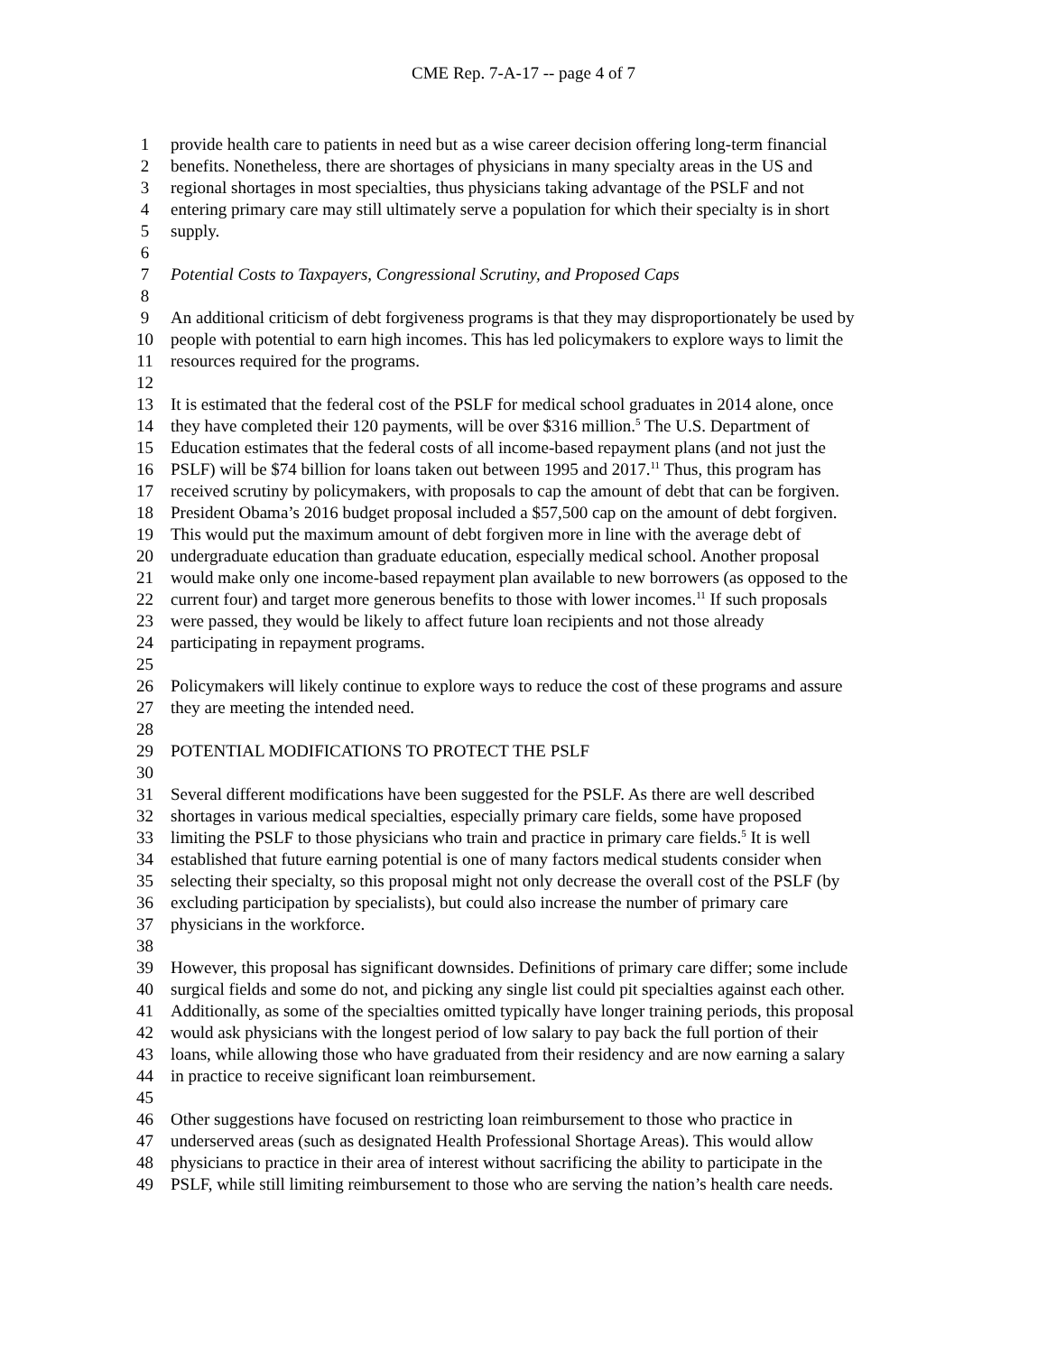CME Rep. 7-A-17 -- page 4 of 7
1 provide health care to patients in need but as a wise career decision offering long-term financial
2 benefits. Nonetheless, there are shortages of physicians in many specialty areas in the US and
3 regional shortages in most specialties, thus physicians taking advantage of the PSLF and not
4 entering primary care may still ultimately serve a population for which their specialty is in short
5 supply.
6
7 Potential Costs to Taxpayers, Congressional Scrutiny, and Proposed Caps
8
9 An additional criticism of debt forgiveness programs is that they may disproportionately be used by
10 people with potential to earn high incomes. This has led policymakers to explore ways to limit the
11 resources required for the programs.
12
13 It is estimated that the federal cost of the PSLF for medical school graduates in 2014 alone, once
14 they have completed their 120 payments, will be over $316 million.<sup>5</sup> The U.S. Department of
15 Education estimates that the federal costs of all income-based repayment plans (and not just the
16 PSLF) will be $74 billion for loans taken out between 1995 and 2017.<sup>11</sup> Thus, this program has
17 received scrutiny by policymakers, with proposals to cap the amount of debt that can be forgiven.
18 President Obama’s 2016 budget proposal included a $57,500 cap on the amount of debt forgiven.
19 This would put the maximum amount of debt forgiven more in line with the average debt of
20 undergraduate education than graduate education, especially medical school. Another proposal
21 would make only one income-based repayment plan available to new borrowers (as opposed to the
22 current four) and target more generous benefits to those with lower incomes.<sup>11</sup> If such proposals
23 were passed, they would be likely to affect future loan recipients and not those already
24 participating in repayment programs.
25
26 Policymakers will likely continue to explore ways to reduce the cost of these programs and assure
27 they are meeting the intended need.
28
29 POTENTIAL MODIFICATIONS TO PROTECT THE PSLF
30
31 Several different modifications have been suggested for the PSLF. As there are well described
32 shortages in various medical specialties, especially primary care fields, some have proposed
33 limiting the PSLF to those physicians who train and practice in primary care fields.<sup>5</sup> It is well
34 established that future earning potential is one of many factors medical students consider when
35 selecting their specialty, so this proposal might not only decrease the overall cost of the PSLF (by
36 excluding participation by specialists), but could also increase the number of primary care
37 physicians in the workforce.
38
39 However, this proposal has significant downsides. Definitions of primary care differ; some include
40 surgical fields and some do not, and picking any single list could pit specialties against each other.
41 Additionally, as some of the specialties omitted typically have longer training periods, this proposal
42 would ask physicians with the longest period of low salary to pay back the full portion of their
43 loans, while allowing those who have graduated from their residency and are now earning a salary
44 in practice to receive significant loan reimbursement.
45
46 Other suggestions have focused on restricting loan reimbursement to those who practice in
47 underserved areas (such as designated Health Professional Shortage Areas). This would allow
48 physicians to practice in their area of interest without sacrificing the ability to participate in the
49 PSLF, while still limiting reimbursement to those who are serving the nation’s health care needs.